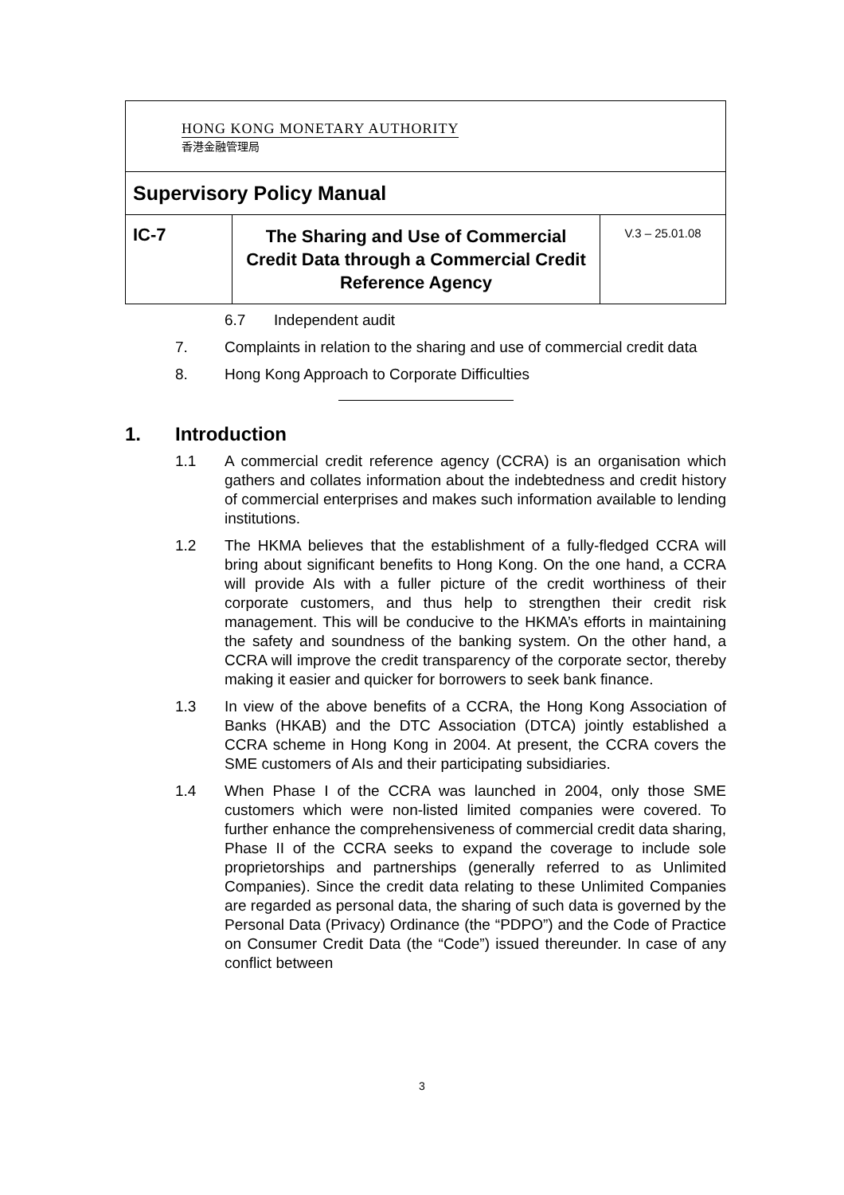| HONG KONG MONETARY AUTHORITY 香港金融管理局 | | |
| Supervisory Policy Manual | | |
| IC-7 | The Sharing and Use of Commercial Credit Data through a Commercial Credit Reference Agency | V.3 – 25.01.08 |
6.7 Independent audit
7. Complaints in relation to the sharing and use of commercial credit data
8. Hong Kong Approach to Corporate Difficulties
1. Introduction
1.1 A commercial credit reference agency (CCRA) is an organisation which gathers and collates information about the indebtedness and credit history of commercial enterprises and makes such information available to lending institutions.
1.2 The HKMA believes that the establishment of a fully-fledged CCRA will bring about significant benefits to Hong Kong. On the one hand, a CCRA will provide AIs with a fuller picture of the credit worthiness of their corporate customers, and thus help to strengthen their credit risk management. This will be conducive to the HKMA’s efforts in maintaining the safety and soundness of the banking system. On the other hand, a CCRA will improve the credit transparency of the corporate sector, thereby making it easier and quicker for borrowers to seek bank finance.
1.3 In view of the above benefits of a CCRA, the Hong Kong Association of Banks (HKAB) and the DTC Association (DTCA) jointly established a CCRA scheme in Hong Kong in 2004. At present, the CCRA covers the SME customers of AIs and their participating subsidiaries.
1.4 When Phase I of the CCRA was launched in 2004, only those SME customers which were non-listed limited companies were covered. To further enhance the comprehensiveness of commercial credit data sharing, Phase II of the CCRA seeks to expand the coverage to include sole proprietorships and partnerships (generally referred to as Unlimited Companies). Since the credit data relating to these Unlimited Companies are regarded as personal data, the sharing of such data is governed by the Personal Data (Privacy) Ordinance (the “PDPO”) and the Code of Practice on Consumer Credit Data (the “Code”) issued thereunder. In case of any conflict between
3